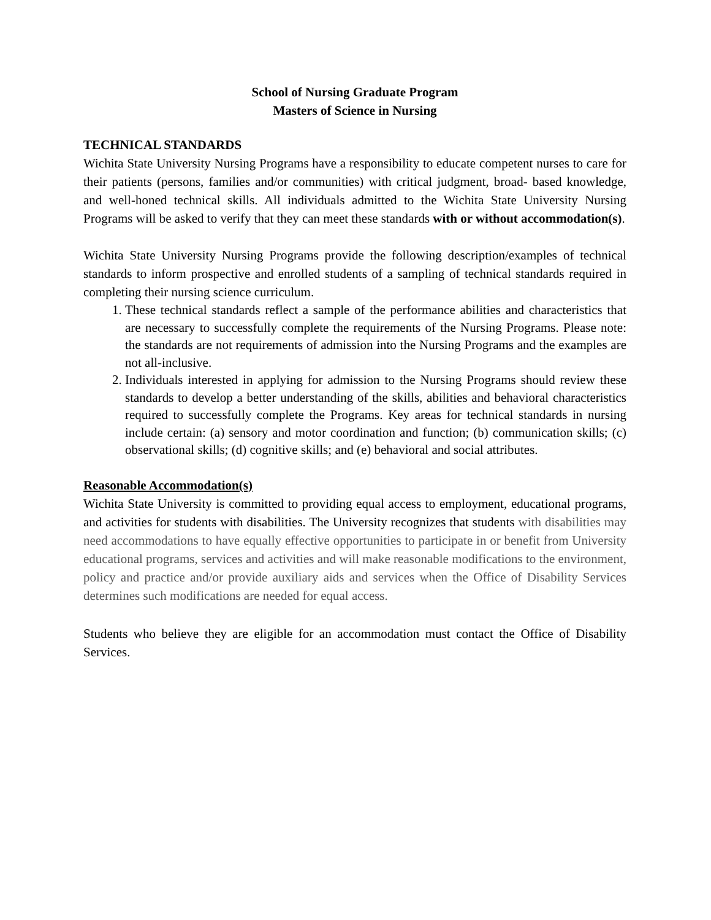School of Nursing Graduate Program
Masters of Science in Nursing
TECHNICAL STANDARDS
Wichita State University Nursing Programs have a responsibility to educate competent nurses to care for their patients (persons, families and/or communities) with critical judgment, broad- based knowledge, and well-honed technical skills. All individuals admitted to the Wichita State University Nursing Programs will be asked to verify that they can meet these standards with or without accommodation(s).
Wichita State University Nursing Programs provide the following description/examples of technical standards to inform prospective and enrolled students of a sampling of technical standards required in completing their nursing science curriculum.
1. These technical standards reflect a sample of the performance abilities and characteristics that are necessary to successfully complete the requirements of the Nursing Programs. Please note: the standards are not requirements of admission into the Nursing Programs and the examples are not all-inclusive.
2. Individuals interested in applying for admission to the Nursing Programs should review these standards to develop a better understanding of the skills, abilities and behavioral characteristics required to successfully complete the Programs. Key areas for technical standards in nursing include certain: (a) sensory and motor coordination and function; (b) communication skills; (c) observational skills; (d) cognitive skills; and (e) behavioral and social attributes.
Reasonable Accommodation(s)
Wichita State University is committed to providing equal access to employment, educational programs, and activities for students with disabilities. The University recognizes that students with disabilities may need accommodations to have equally effective opportunities to participate in or benefit from University educational programs, services and activities and will make reasonable modifications to the environment, policy and practice and/or provide auxiliary aids and services when the Office of Disability Services determines such modifications are needed for equal access.
Students who believe they are eligible for an accommodation must contact the Office of Disability Services.